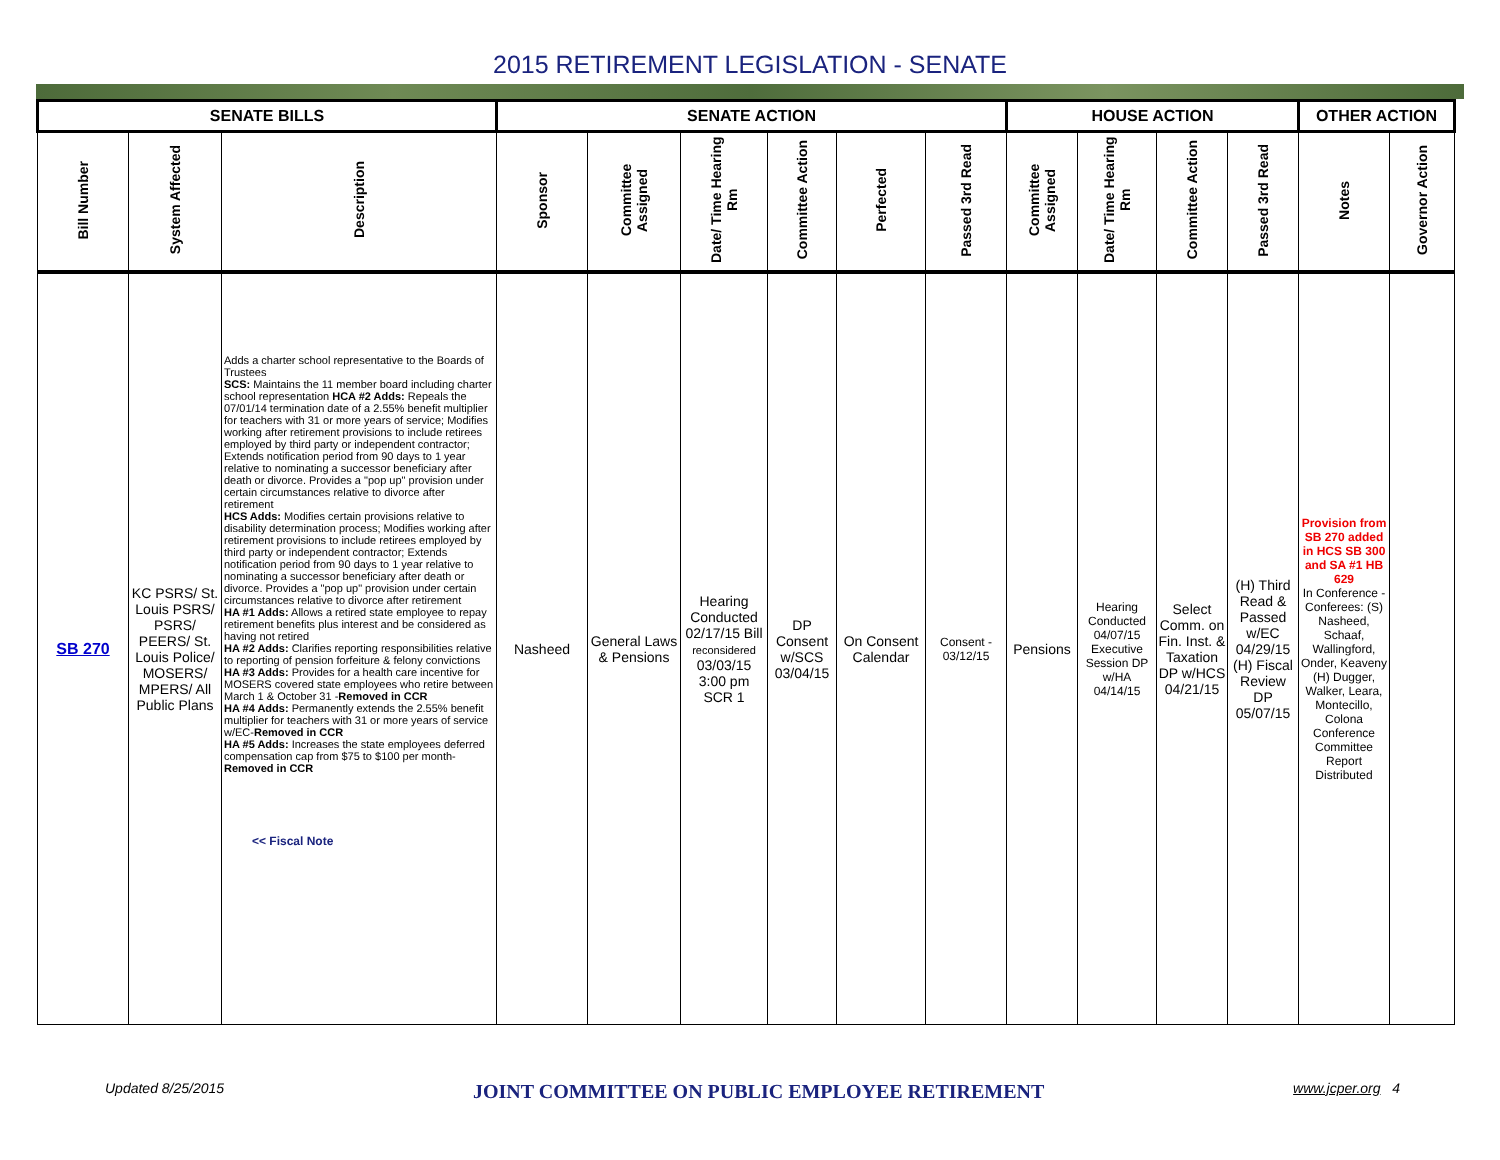2015 RETIREMENT LEGISLATION - SENATE
| SENATE BILLS | | | SENATE ACTION | | | | | | HOUSE ACTION | | | | OTHER ACTION | |
| --- | --- | --- | --- | --- | --- | --- | --- | --- | --- | --- | --- | --- | --- | --- |
| Bill Number | System Affected | Description | Sponsor | Committee Assigned | Date/ Time Hearing Rm | Committee Action | Perfected | Passed 3rd Read | Committee Assigned | Date/ Time Hearing Rm | Committee Action | Passed 3rd Read | Notes | Governor Action |
| SB 270 | KC PSRS/ St. Louis PSRS/ PSRS/ PEERS/ St. Louis Police/ MOSERS/ MPERS/ All Public Plans | Adds a charter school representative to the Boards of Trustees SCS: Maintains the 11 member board including charter school representation HCA #2 Adds: Repeals the 07/01/14 termination date of a 2.55% benefit multiplier for teachers with 31 or more years of service; Modifies working after retirement provisions to include retirees employed by third party or independent contractor; Extends notification period from 90 days to 1 year relative to nominating a successor beneficiary after death or divorce. Provides a "pop up" provision under certain circumstances relative to divorce after retirement HCS Adds: Modifies certain provisions relative to disability determination process; Modifies working after retirement provisions to include retirees employed by third party or independent contractor; Extends notification period from 90 days to 1 year relative to nominating a successor beneficiary after death or divorce. Provides a "pop up" provision under certain circumstances relative to divorce after retirement HA #1 Adds: Allows a retired state employee to repay retirement benefits plus interest and be considered as having not retired HA #2 Adds: Clarifies reporting responsibilities relative to reporting of pension forfeiture & felony convictions HA #3 Adds: Provides for a health care incentive for MOSERS covered state employees who retire between March 1 & October 31 - Removed in CCR HA #4 Adds: Permanently extends the 2.55% benefit multiplier for teachers with 31 or more years of service w/EC- Removed in CCR HA #5 Adds: Increases the state employees deferred compensation cap from $75 to $100 per month- Removed in CCR << Fiscal Note | Nasheed | General Laws & Pensions | Hearing Conducted 02/17/15 Bill reconsidered 03/03/15 3:00 pm SCR 1 | DP Consent w/SCS 03/04/15 | On Consent Calendar | Consent - 03/12/15 | Pensions | Hearing Conducted 04/07/15 Executive Session DP w/HA 04/14/15 | Select Comm. on Fin. Inst. & Taxation DP w/HCS 04/21/15 | (H) Third Read & Passed w/EC 04/29/15 (H) Fiscal Review DP 05/07/15 | Provision from SB 270 added in HCS SB 300 and SA #1 HB 629 In Conference - Conferees: (S) Nasheed, Schaaf, Wallingford, Onder, Keaveny (H) Dugger, Walker, Leara, Montecillo, Colona Conference Committee Report Distributed | |
Updated 8/25/2015 JOINT COMMITTEE ON PUBLIC EMPLOYEE RETIREMENT www.jcper.org 4